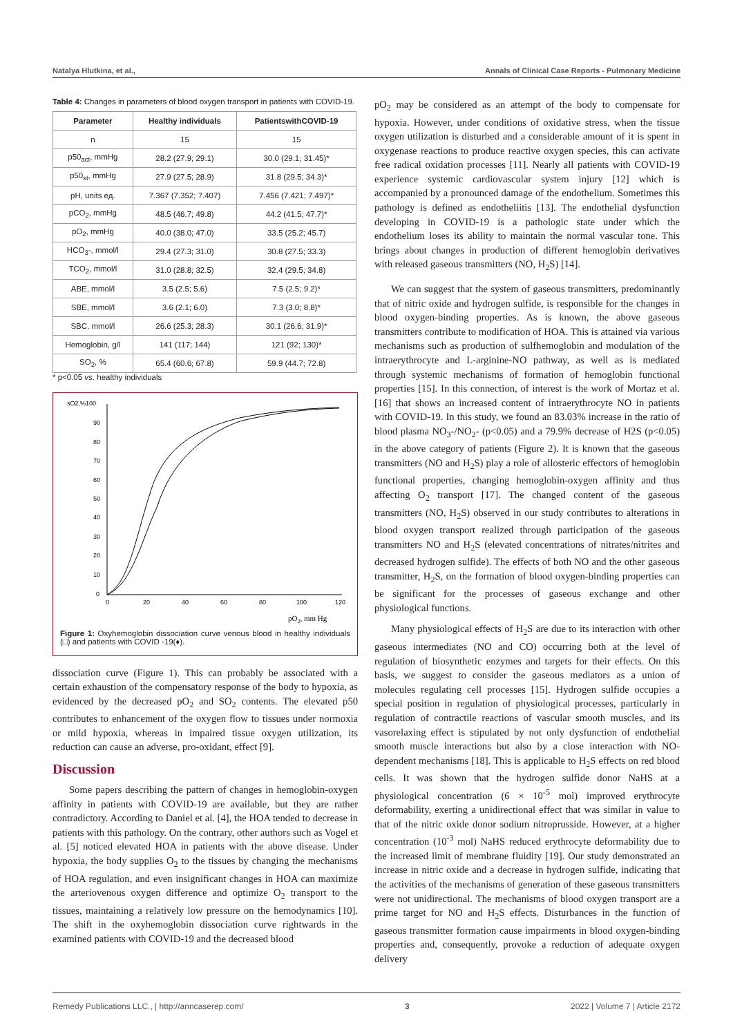Natalya Hlutkina, et al., Annals of Clinical Case Reports - Pulmonary Medicine
Table 4: Changes in parameters of blood oxygen transport in patients with COVID-19.
| Parameter | Healthy individuals | PatientswithCOVID-19 |
| --- | --- | --- |
| n | 15 | 15 |
| p50<sub>act</sub>, mmHg | 28.2 (27.9; 29.1) | 30.0 (29.1; 31.45)* |
| p50<sub>st</sub>, mmHg | 27.9 (27.5; 28.9) | 31.8 (29.5; 34.3)* |
| pH, units ед. | 7.367 (7.352; 7.407) | 7.456 (7.421; 7.497)* |
| pCO<sub>2</sub>, mmHg | 48.5 (46.7; 49.8) | 44.2 (41.5; 47.7)* |
| pO<sub>2</sub>, mmHg | 40.0 (38.0; 47.0) | 33.5 (25.2; 45.7) |
| HCO<sub>3</sub>-, mmol/l | 29.4 (27.3; 31.0) | 30.8 (27.5; 33.3) |
| TCO<sub>2</sub>, mmol/l | 31.0 (28.8; 32.5) | 32.4 (29.5; 34.8) |
| ABE, mmol/l | 3.5 (2.5; 5.6) | 7.5 (2.5; 9.2)* |
| SBE, mmol/l | 3.6 (2.1; 6.0) | 7.3 (3.0; 8.8)* |
| SBC, mmol/l | 26.6 (25.3; 28.3) | 30.1 (26.6; 31.9)* |
| Hemoglobin, g/l | 141 (117; 144) | 121 (92; 130)* |
| SO<sub>2</sub>, % | 65.4 (60.6; 67.8) | 59.9 (44.7; 72.8) |
* p<0.05 vs. healthy individuals
sO2,%100
90
80
70
60
50
40
30
20
10
0
0
20
40
60
80
100
120
pO2, mm Hg
Figure 1: Oxyhemoglobin dissociation curve venous blood in healthy individuals (□) and patients with COVID -19(♦).
dissociation curve (Figure 1). This can probably be associated with a certain exhaustion of the compensatory response of the body to hypoxia, as evidenced by the decreased pO<sub>2</sub> and SO<sub>2</sub> contents. The elevated p50 contributes to enhancement of the oxygen flow to tissues under normoxia or mild hypoxia, whereas in impaired tissue oxygen utilization, its reduction can cause an adverse, pro-oxidant, effect [9].
Discussion
Some papers describing the pattern of changes in hemoglobin-oxygen affinity in patients with COVID-19 are available, but they are rather contradictory. According to Daniel et al. [4], the HOA tended to decrease in patients with this pathology. On the contrary, other authors such as Vogel et al. [5] noticed elevated HOA in patients with the above disease. Under hypoxia, the body supplies O<sub>2</sub> to the tissues by changing the mechanisms of HOA regulation, and even insignificant changes in HOA can maximize the arteriovenous oxygen difference and optimize O<sub>2</sub> transport to the tissues, maintaining a relatively low pressure on the hemodynamics [10]. The shift in the oxyhemoglobin dissociation curve rightwards in the examined patients with COVID-19 and the decreased blood
pO<sub>2</sub> may be considered as an attempt of the body to compensate for hypoxia. However, under conditions of oxidative stress, when the tissue oxygen utilization is disturbed and a considerable amount of it is spent in oxygenase reactions to produce reactive oxygen species, this can activate free radical oxidation processes [11]. Nearly all patients with COVID-19 experience systemic cardiovascular system injury [12] which is accompanied by a pronounced damage of the endothelium. Sometimes this pathology is defined as endotheliitis [13]. The endothelial dysfunction developing in COVID-19 is a pathologic state under which the endothelium loses its ability to maintain the normal vascular tone. This brings about changes in production of different hemoglobin derivatives with released gaseous transmitters (NO, H<sub>2</sub>S) [14].
We can suggest that the system of gaseous transmitters, predominantly that of nitric oxide and hydrogen sulfide, is responsible for the changes in blood oxygen-binding properties. As is known, the above gaseous transmitters contribute to modification of HOA. This is attained via various mechanisms such as production of sulfhemoglobin and modulation of the intraerythrocyte and L-arginine-NO pathway, as well as is mediated through systemic mechanisms of formation of hemoglobin functional properties [15]. In this connection, of interest is the work of Mortaz et al. [16] that shows an increased content of intraerythrocyte NO in patients with COVID-19. In this study, we found an 83.03% increase in the ratio of blood plasma NO<sub>3</sub>-/NO<sub>2</sub>- (p<0.05) and a 79.9% decrease of H2S (p<0.05) in the above category of patients (Figure 2). It is known that the gaseous transmitters (NO and H<sub>2</sub>S) play a role of allosteric effectors of hemoglobin functional properties, changing hemoglobin-oxygen affinity and thus affecting O<sub>2</sub> transport [17]. The changed content of the gaseous transmitters (NO, H<sub>2</sub>S) observed in our study contributes to alterations in blood oxygen transport realized through participation of the gaseous transmitters NO and H<sub>2</sub>S (elevated concentrations of nitrates/nitrites and decreased hydrogen sulfide). The effects of both NO and the other gaseous transmitter, H<sub>2</sub>S, on the formation of blood oxygen-binding properties can be significant for the processes of gaseous exchange and other physiological functions.
Many physiological effects of H<sub>2</sub>S are due to its interaction with other gaseous intermediates (NO and CO) occurring both at the level of regulation of biosynthetic enzymes and targets for their effects. On this basis, we suggest to consider the gaseous mediators as a union of molecules regulating cell processes [15]. Hydrogen sulfide occupies a special position in regulation of physiological processes, particularly in regulation of contractile reactions of vascular smooth muscles, and its vasorelaxing effect is stipulated by not only dysfunction of endothelial smooth muscle interactions but also by a close interaction with NO-dependent mechanisms [18]. This is applicable to H<sub>2</sub>S effects on red blood cells. It was shown that the hydrogen sulfide donor NaHS at a physiological concentration (6 × 10<sup>-5</sup> mol) improved erythrocyte deformability, exerting a unidirectional effect that was similar in value to that of the nitric oxide donor sodium nitroprusside. However, at a higher concentration (10<sup>-3</sup> mol) NaHS reduced erythrocyte deformability due to the increased limit of membrane fluidity [19]. Our study demonstrated an increase in nitric oxide and a decrease in hydrogen sulfide, indicating that the activities of the mechanisms of generation of these gaseous transmitters were not unidirectional. The mechanisms of blood oxygen transport are a prime target for NO and H<sub>2</sub>S effects. Disturbances in the function of gaseous transmitter formation cause impairments in blood oxygen-binding properties and, consequently, provoke a reduction of adequate oxygen delivery
Remedy Publications LLC., | http://anncaserep.com/ 3 2022 | Volume 7 | Article 2172